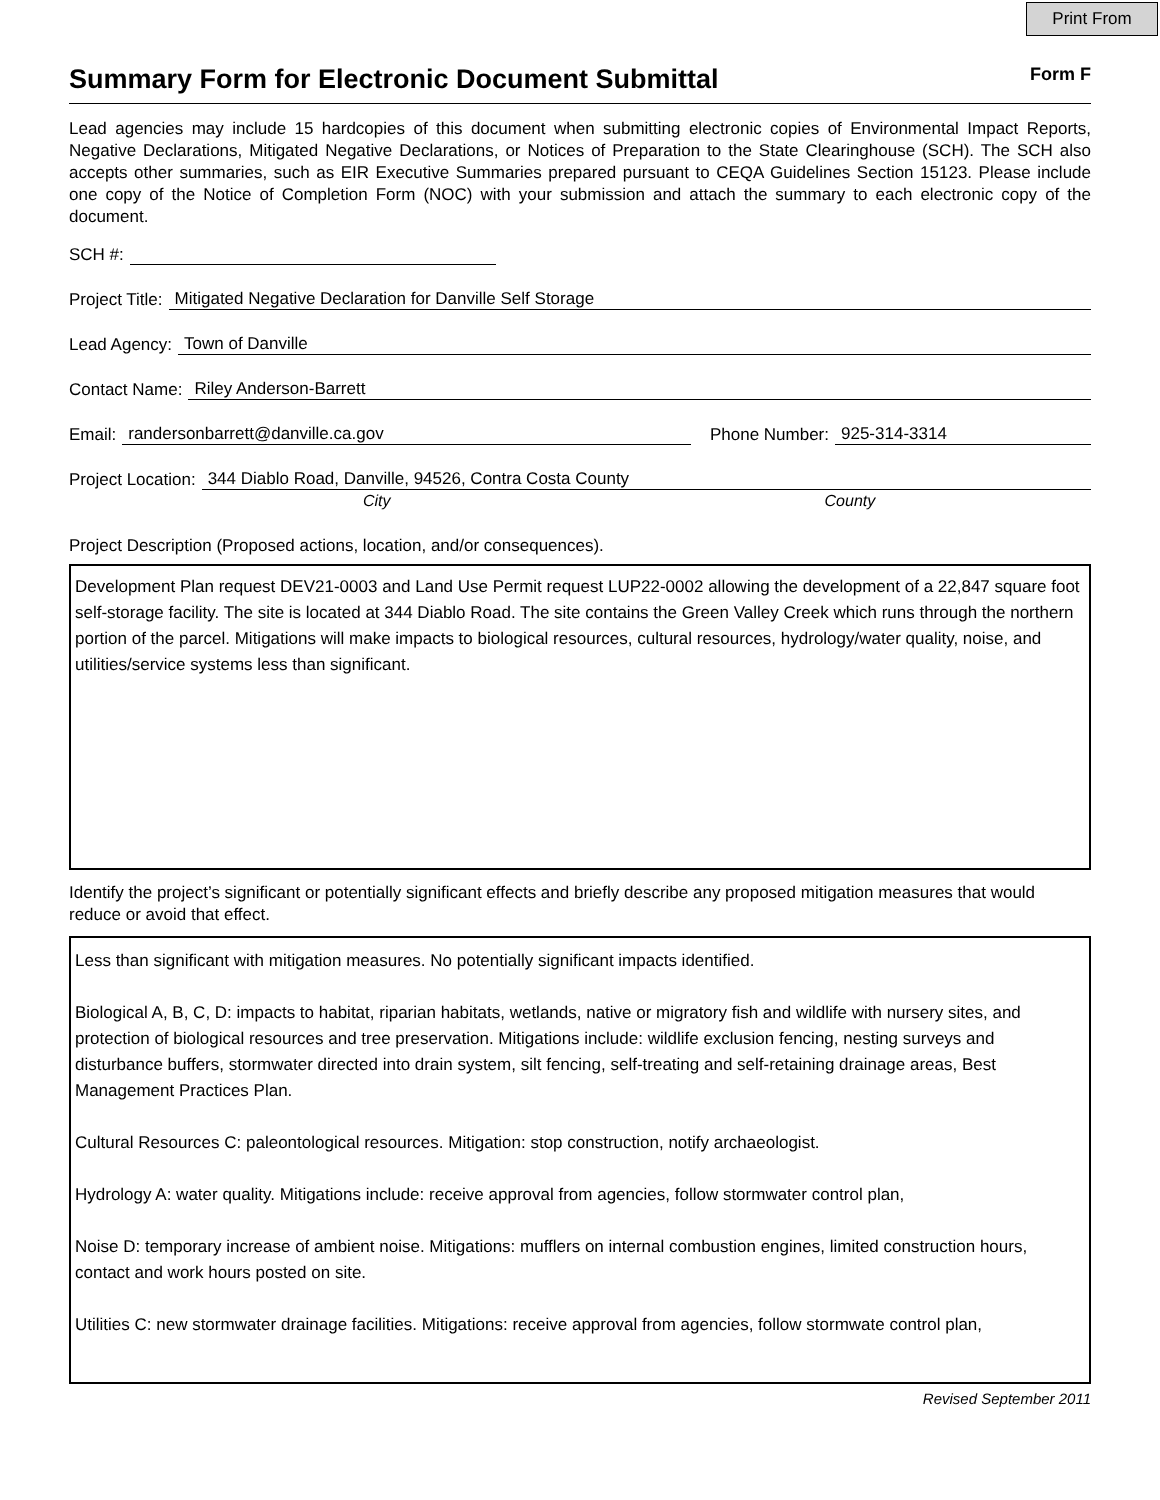Print From
Summary Form for Electronic Document Submittal Form F
Lead agencies may include 15 hardcopies of this document when submitting electronic copies of Environmental Impact Reports, Negative Declarations, Mitigated Negative Declarations, or Notices of Preparation to the State Clearinghouse (SCH). The SCH also accepts other summaries, such as EIR Executive Summaries prepared pursuant to CEQA Guidelines Section 15123. Please include one copy of the Notice of Completion Form (NOC) with your submission and attach the summary to each electronic copy of the document.
SCH #:
Project Title: Mitigated Negative Declaration for Danville Self Storage
Lead Agency: Town of Danville
Contact Name: Riley Anderson-Barrett
Email: randersonbarrett@danville.ca.gov Phone Number: 925-314-3314
Project Location: 344 Diablo Road, Danville, 94526, Contra Costa County
City County
Project Description (Proposed actions, location, and/or consequences).
Development Plan request DEV21-0003 and Land Use Permit request LUP22-0002 allowing the development of a 22,847 square foot self-storage facility. The site is located at 344 Diablo Road. The site contains the Green Valley Creek which runs through the northern portion of the parcel. Mitigations will make impacts to biological resources, cultural resources, hydrology/water quality, noise, and utilities/service systems less than significant.
Identify the project’s significant or potentially significant effects and briefly describe any proposed mitigation measures that would reduce or avoid that effect.
Less than significant with mitigation measures. No potentially significant impacts identified.
Biological A, B, C, D: impacts to habitat, riparian habitats, wetlands, native or migratory fish and wildlife with nursery sites, and protection of biological resources and tree preservation. Mitigations include: wildlife exclusion fencing, nesting surveys and disturbance buffers, stormwater directed into drain system, silt fencing, self-treating and self-retaining drainage areas, Best Management Practices Plan.
Cultural Resources C: paleontological resources. Mitigation: stop construction, notify archaeologist.
Hydrology A: water quality. Mitigations include: receive approval from agencies, follow stormwater control plan,
Noise D: temporary increase of ambient noise. Mitigations: mufflers on internal combustion engines, limited construction hours, contact and work hours posted on site.
Utilities C: new stormwater drainage facilities. Mitigations: receive approval from agencies, follow stormwate control plan,
Revised September 2011